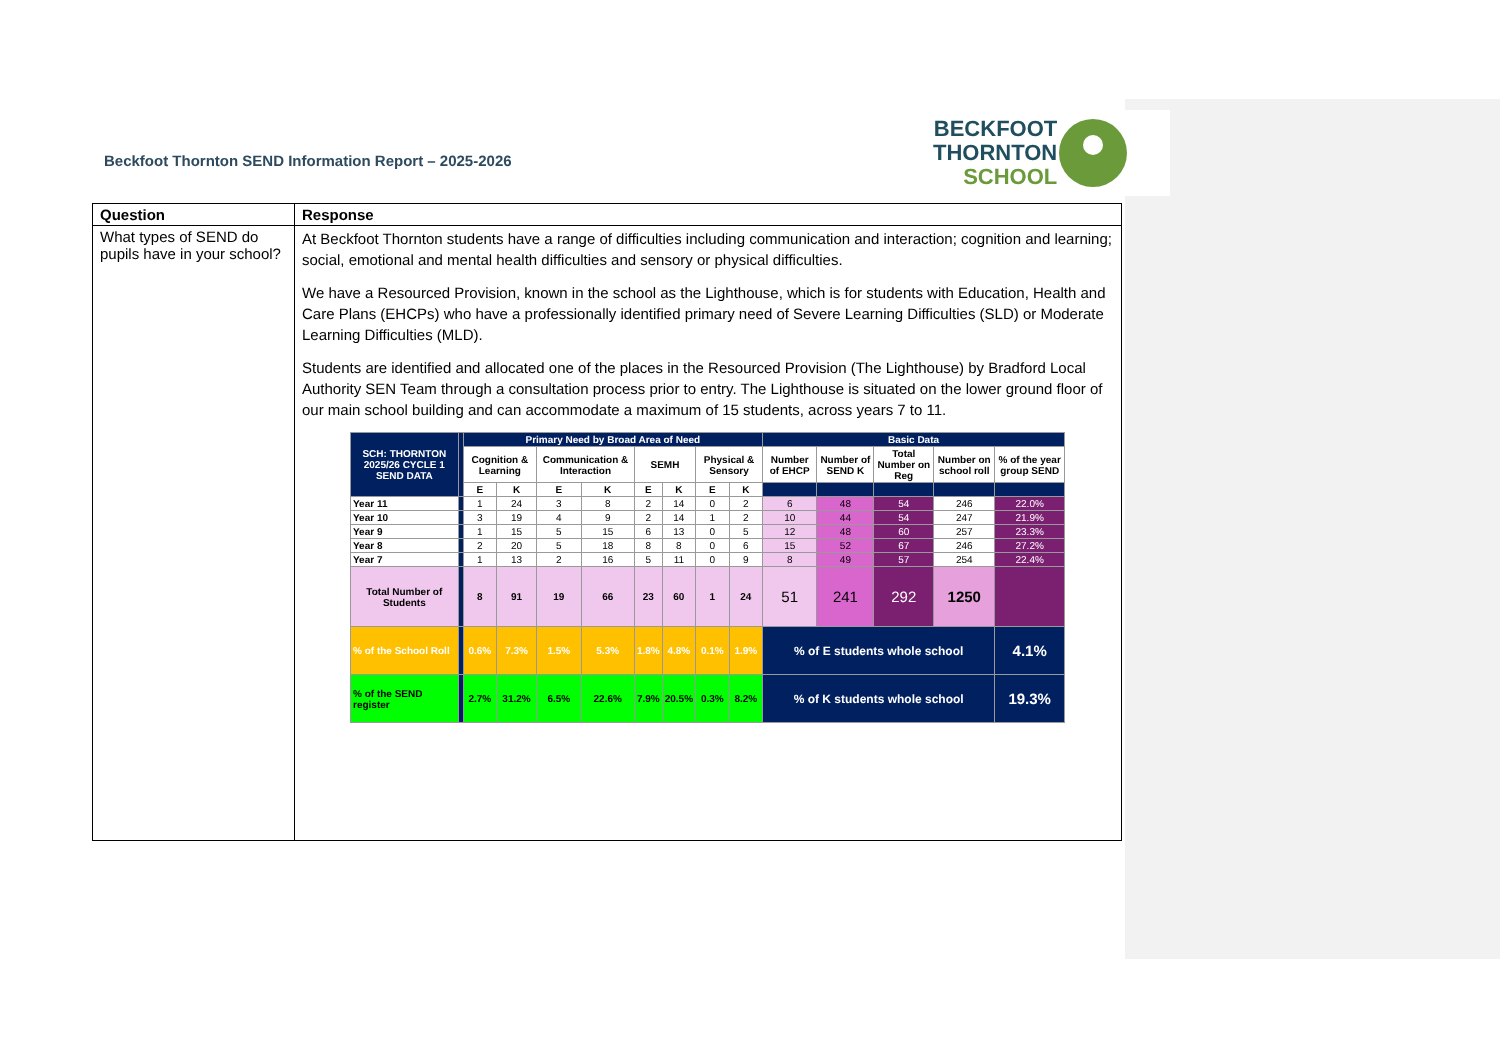Beckfoot Thornton SEND Information Report – 2025-2026
BECKFOOT
THORNTON
SCHOOL
| Question | Response |
| --- | --- |
| What types of SEND do pupils have in your school? | At Beckfoot Thornton students have a range of difficulties including communication and interaction; cognition and learning; social, emotional and mental health difficulties and sensory or physical difficulties. We have a Resourced Provision, known in the school as the Lighthouse, which is for students with Education, Health and Care Plans (EHCPs) who have a professionally identified primary need of Severe Learning Difficulties (SLD) or Moderate Learning Difficulties (MLD). Students are identified and allocated one of the places in the Resourced Provision (The Lighthouse) by Bradford Local Authority SEN Team through a consultation process prior to entry. The Lighthouse is situated on the lower ground floor of our main school building and can accommodate a maximum of 15 students, across years 7 to 11. / SCH: THORNTON 2025/26 CYCLE 1 SEND DATA / / Primary Need by Broad Area of Need / / / / / / / / Basic Data / / / / / / --- / --- / --- / --- / --- / --- / --- / --- / --- / --- / --- / --- / --- / --- / --- / / / / Cognition & Learning / / Communication & Interaction / / SEMH / / Physical & Sensory / / Number of EHCP / Number of SEND K / Total Number on Reg / Number on school roll / % of the year group SEND / / / / E / K / E / K / E / K / E / K / / / / / / / Year 11 / / 1 / 24 / 3 / 8 / 2 / 14 / 0 / 2 / 6 / 48 / 54 / 246 / 22.0% / / Year 10 / / 3 / 19 / 4 / 9 / 2 / 14 / 1 / 2 / 10 / 44 / 54 / 247 / 21.9% / / Year 9 / / 1 / 15 / 5 / 15 / 6 / 13 / 0 / 5 / 12 / 48 / 60 / 257 / 23.3% / / Year 8 / / 2 / 20 / 5 / 18 / 8 / 8 / 0 / 6 / 15 / 52 / 67 / 246 / 27.2% / / Year 7 / / 1 / 13 / 2 / 16 / 5 / 11 / 0 / 9 / 8 / 49 / 57 / 254 / 22.4% / / Total Number of Students / / 8 / 91 / 19 / 66 / 23 / 60 / 1 / 24 / 51 / 241 / 292 / 1250 / / / % of the School Roll / / 0.6% / 7.3% / 1.5% / 5.3% / 1.8% / 4.8% / 0.1% / 1.9% / % of E students whole school / / / / 4.1% / / % of the SEND register / / 2.7% / 31.2% / 6.5% / 22.6% / 7.9% / 20.5% / 0.3% / 8.2% / % of K students whole school / / / / 19.3% / |